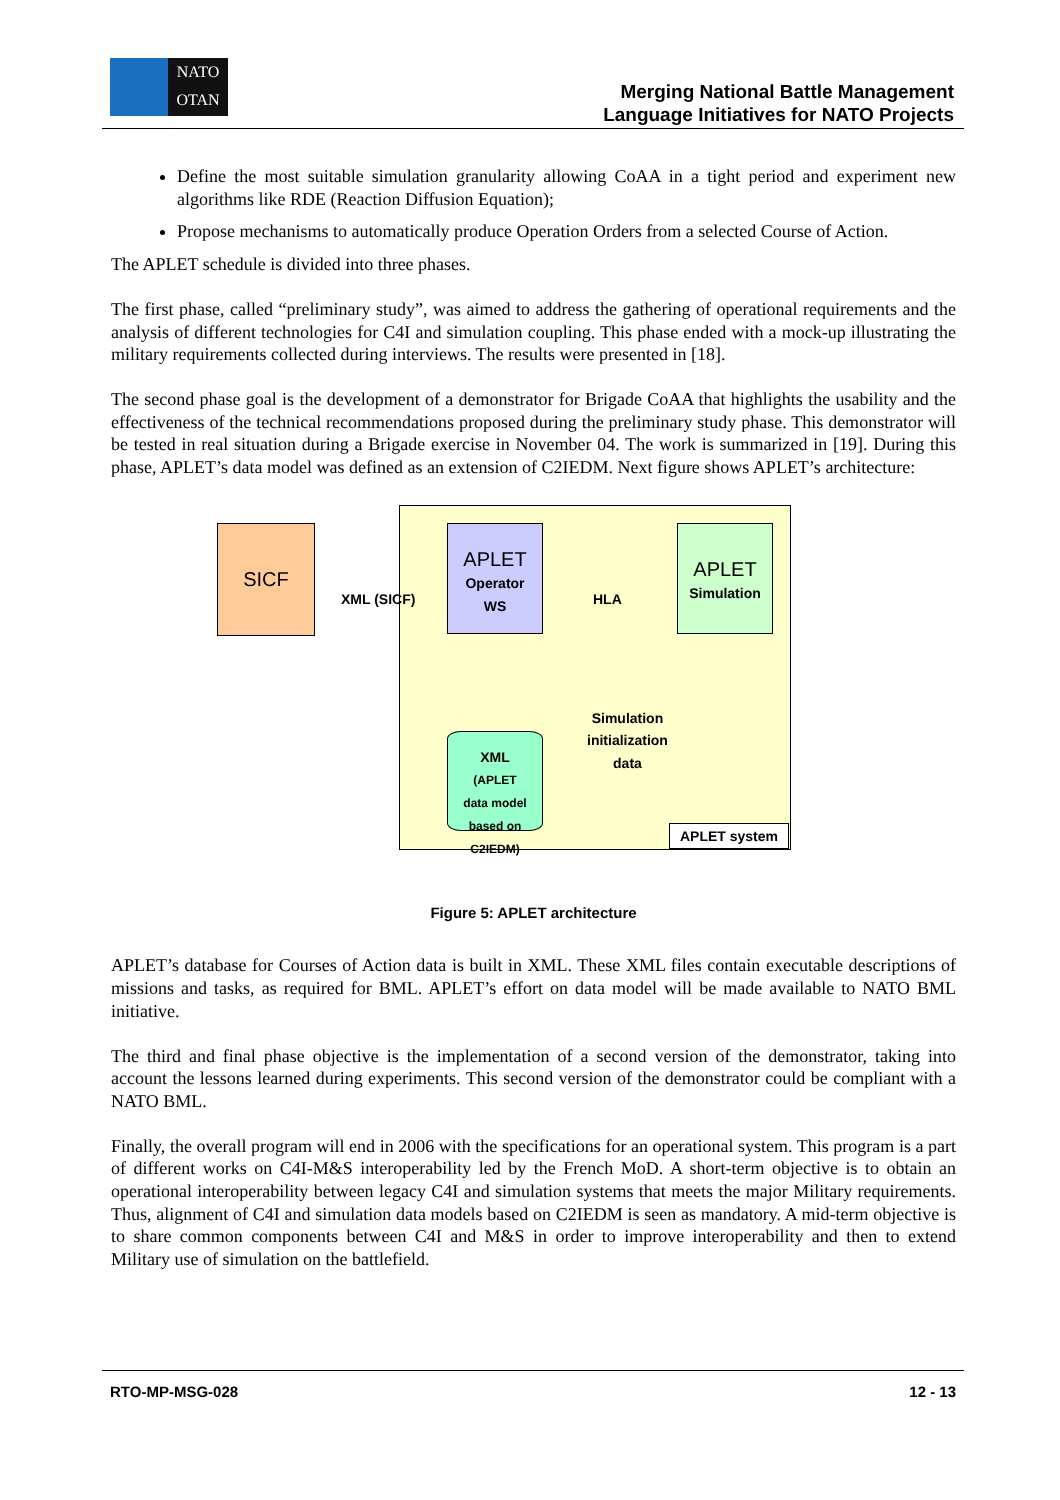NATO
OTAN
Merging National Battle Management
Language Initiatives for NATO Projects
Define the most suitable simulation granularity allowing CoAA in a tight period and experiment new algorithms like RDE (Reaction Diffusion Equation);
Propose mechanisms to automatically produce Operation Orders from a selected Course of Action.
The APLET schedule is divided into three phases.
The first phase, called “preliminary study”, was aimed to address the gathering of operational requirements and the analysis of different technologies for C4I and simulation coupling. This phase ended with a mock-up illustrating the military requirements collected during interviews. The results were presented in [18].
The second phase goal is the development of a demonstrator for Brigade CoAA that highlights the usability and the effectiveness of the technical recommendations proposed during the preliminary study phase. This demonstrator will be tested in real situation during a Brigade exercise in November 04. The work is summarized in [19]. During this phase, APLET’s data model was defined as an extension of C2IEDM. Next figure shows APLET’s architecture:
SICF
APLET
Operator
WS
APLET
Simulation
XML
(APLET
data model
based on
C2IEDM)
XML (SICF) HLA
Simulation
initialization
data
APLET system
Figure 5: APLET architecture
APLET’s database for Courses of Action data is built in XML. These XML files contain executable descriptions of missions and tasks, as required for BML. APLET’s effort on data model will be made available to NATO BML initiative.
The third and final phase objective is the implementation of a second version of the demonstrator, taking into account the lessons learned during experiments. This second version of the demonstrator could be compliant with a NATO BML.
Finally, the overall program will end in 2006 with the specifications for an operational system. This program is a part of different works on C4I-M&S interoperability led by the French MoD. A short-term objective is to obtain an operational interoperability between legacy C4I and simulation systems that meets the major Military requirements. Thus, alignment of C4I and simulation data models based on C2IEDM is seen as mandatory. A mid-term objective is to share common components between C4I and M&S in order to improve interoperability and then to extend Military use of simulation on the battlefield.
RTO-MP-MSG-028 12 - 13